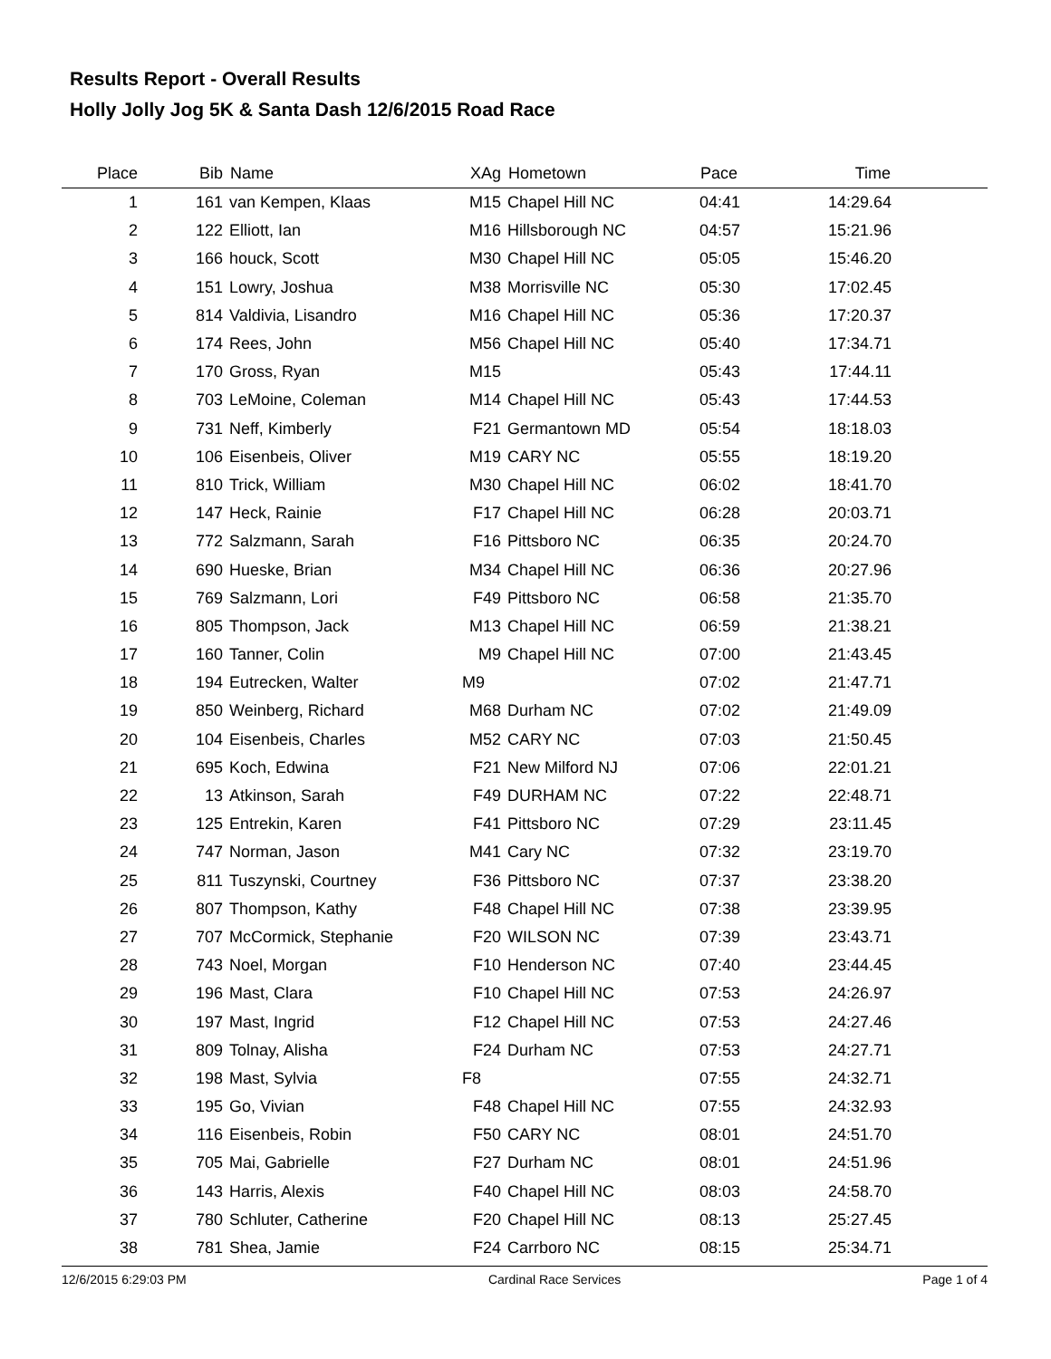Results Report - Overall Results
Holly Jolly Jog 5K & Santa Dash 12/6/2015 Road Race
| Place | Bib | Name | XAg | Hometown | Pace | Time | |
| --- | --- | --- | --- | --- | --- | --- | --- |
| 1 | 161 | van Kempen, Klaas | M15 | Chapel Hill NC | 04:41 | 14:29.64 | |
| 2 | 122 | Elliott, Ian | M16 | Hillsborough NC | 04:57 | 15:21.96 | |
| 3 | 166 | houck, Scott | M30 | Chapel Hill NC | 05:05 | 15:46.20 | |
| 4 | 151 | Lowry, Joshua | M38 | Morrisville NC | 05:30 | 17:02.45 | |
| 5 | 814 | Valdivia, Lisandro | M16 | Chapel Hill NC | 05:36 | 17:20.37 | |
| 6 | 174 | Rees, John | M56 | Chapel Hill NC | 05:40 | 17:34.71 | |
| 7 | 170 | Gross, Ryan | M15 | | 05:43 | 17:44.11 | |
| 8 | 703 | LeMoine, Coleman | M14 | Chapel Hill NC | 05:43 | 17:44.53 | |
| 9 | 731 | Neff, Kimberly | F21 | Germantown MD | 05:54 | 18:18.03 | |
| 10 | 106 | Eisenbeis, Oliver | M19 | CARY NC | 05:55 | 18:19.20 | |
| 11 | 810 | Trick, William | M30 | Chapel Hill NC | 06:02 | 18:41.70 | |
| 12 | 147 | Heck, Rainie | F17 | Chapel Hill NC | 06:28 | 20:03.71 | |
| 13 | 772 | Salzmann, Sarah | F16 | Pittsboro NC | 06:35 | 20:24.70 | |
| 14 | 690 | Hueske, Brian | M34 | Chapel Hill NC | 06:36 | 20:27.96 | |
| 15 | 769 | Salzmann, Lori | F49 | Pittsboro NC | 06:58 | 21:35.70 | |
| 16 | 805 | Thompson, Jack | M13 | Chapel Hill NC | 06:59 | 21:38.21 | |
| 17 | 160 | Tanner, Colin | M9 | Chapel Hill NC | 07:00 | 21:43.45 | |
| 18 | 194 | Eutrecken, Walter | M9 | | 07:02 | 21:47.71 | |
| 19 | 850 | Weinberg, Richard | M68 | Durham NC | 07:02 | 21:49.09 | |
| 20 | 104 | Eisenbeis, Charles | M52 | CARY NC | 07:03 | 21:50.45 | |
| 21 | 695 | Koch, Edwina | F21 | New Milford NJ | 07:06 | 22:01.21 | |
| 22 | 13 | Atkinson, Sarah | F49 | DURHAM NC | 07:22 | 22:48.71 | |
| 23 | 125 | Entrekin, Karen | F41 | Pittsboro NC | 07:29 | 23:11.45 | |
| 24 | 747 | Norman, Jason | M41 | Cary NC | 07:32 | 23:19.70 | |
| 25 | 811 | Tuszynski, Courtney | F36 | Pittsboro NC | 07:37 | 23:38.20 | |
| 26 | 807 | Thompson, Kathy | F48 | Chapel Hill NC | 07:38 | 23:39.95 | |
| 27 | 707 | McCormick, Stephanie | F20 | WILSON NC | 07:39 | 23:43.71 | |
| 28 | 743 | Noel, Morgan | F10 | Henderson NC | 07:40 | 23:44.45 | |
| 29 | 196 | Mast, Clara | F10 | Chapel Hill NC | 07:53 | 24:26.97 | |
| 30 | 197 | Mast, Ingrid | F12 | Chapel Hill NC | 07:53 | 24:27.46 | |
| 31 | 809 | Tolnay, Alisha | F24 | Durham NC | 07:53 | 24:27.71 | |
| 32 | 198 | Mast, Sylvia | F8 | | 07:55 | 24:32.71 | |
| 33 | 195 | Go, Vivian | F48 | Chapel Hill NC | 07:55 | 24:32.93 | |
| 34 | 116 | Eisenbeis, Robin | F50 | CARY NC | 08:01 | 24:51.70 | |
| 35 | 705 | Mai, Gabrielle | F27 | Durham NC | 08:01 | 24:51.96 | |
| 36 | 143 | Harris, Alexis | F40 | Chapel Hill NC | 08:03 | 24:58.70 | |
| 37 | 780 | Schluter, Catherine | F20 | Chapel Hill NC | 08:13 | 25:27.45 | |
| 38 | 781 | Shea, Jamie | F24 | Carrboro NC | 08:15 | 25:34.71 | |
12/6/2015 6:29:03 PM Cardinal Race Services Page 1 of 4